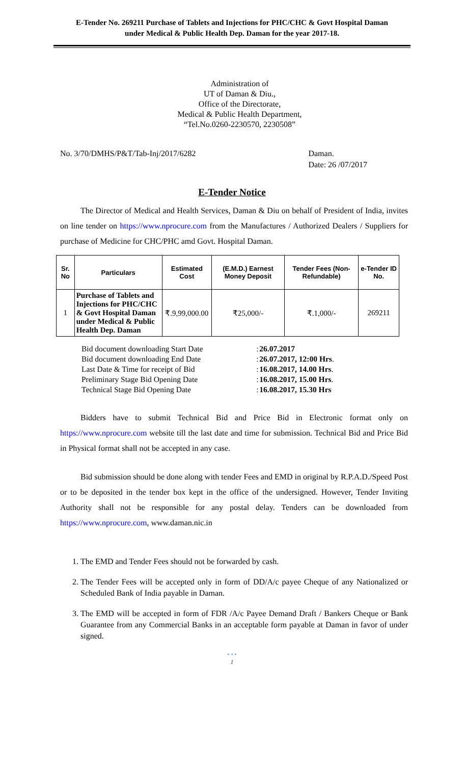E-Tender No. 269211 Purchase of Tablets and Injections for PHC/CHC & Govt Hospital Daman
under Medical & Public Health Dep. Daman for the year 2017-18.
Administration of
UT of Daman & Diu.,
Office of the Directorate,
Medical & Public Health Department,
“Tel.No.0260-2230570, 2230508”
No. 3/70/DMHS/P&T/Tab-Inj/2017/6282 Daman.
Date: 26 /07/2017
E-Tender Notice
The Director of Medical and Health Services, Daman & Diu on behalf of President of India, invites on line tender on https://www.nprocure.com from the Manufactures / Authorized Dealers / Suppliers for purchase of Medicine for CHC/PHC amd Govt. Hospital Daman.
| Sr. No | Particulars | Estimated Cost | (E.M.D.) Earnest Money Deposit | Tender Fees (Non-Refundable) | e-Tender ID No. |
| --- | --- | --- | --- | --- | --- |
| 1 | Purchase of Tablets and Injections for PHC/CHC & Govt Hospital Daman under Medical & Public Health Dep. Daman | ₹.9,99,000.00 | ₹25,000/- | ₹.1,000/- | 269211 |
| Bid document downloading Start Date | : | 26.07.2017 |
| Bid document downloading End Date | : | 26.07.2017, 12:00 Hrs . |
| Last Date & Time for receipt of Bid | : | 16.08.2017, 14.00 Hrs . |
| Preliminary Stage Bid Opening Date | : | 16.08.2017, 15.00 Hrs . |
| Technical Stage Bid Opening Date | : | 16.08.2017, 15.30 Hrs |
Bidders have to submit Technical Bid and Price Bid in Electronic format only on https://www.nprocure.com website till the last date and time for submission. Technical Bid and Price Bid in Physical format shall not be accepted in any case.
Bid submission should be done along with tender Fees and EMD in original by R.P.A.D./Speed Post or to be deposited in the tender box kept in the office of the undersigned. However, Tender Inviting Authority shall not be responsible for any postal delay. Tenders can be downloaded from https://www.nprocure.com, www.daman.nic.in
1. The EMD and Tender Fees should not be forwarded by cash.
2. The Tender Fees will be accepted only in form of DD/A/c payee Cheque of any Nationalized or Scheduled Bank of India payable in Daman.
3. The EMD will be accepted in form of FDR /A/c Payee Demand Draft / Bankers Cheque or Bank Guarantee from any Commercial Banks in an acceptable form payable at Daman in favor of under signed.
• • •
1